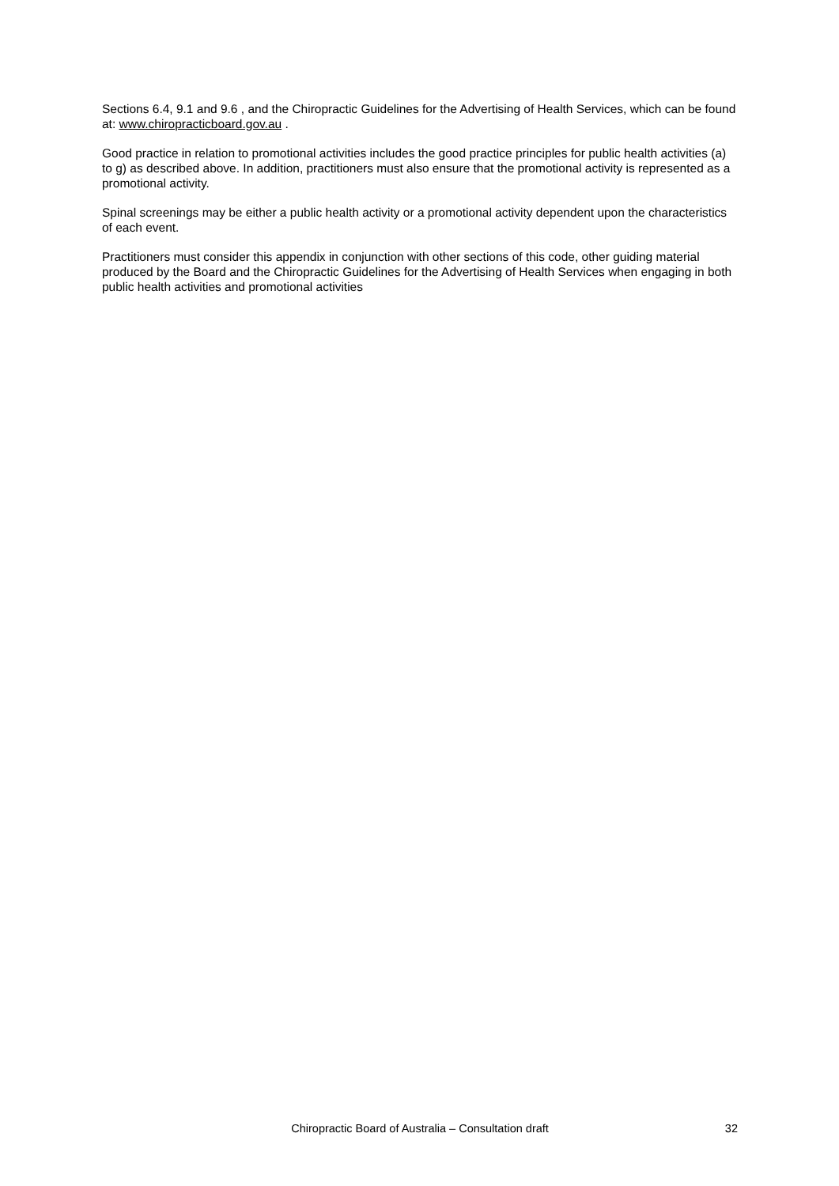Sections 6.4, 9.1 and 9.6 , and the Chiropractic Guidelines for the Advertising of Health Services, which can be found at: www.chiropracticboard.gov.au .
Good practice in relation to promotional activities includes the good practice principles for public health activities (a) to g) as described above. In addition, practitioners must also ensure that the promotional activity is represented as a promotional activity.
Spinal screenings may be either a public health activity or a promotional activity dependent upon the characteristics of each event.
Practitioners must consider this appendix in conjunction with other sections of this code, other guiding material produced by the Board and the Chiropractic Guidelines for the Advertising of Health Services when engaging in both public health activities and promotional activities
Chiropractic Board of Australia – Consultation draft 32